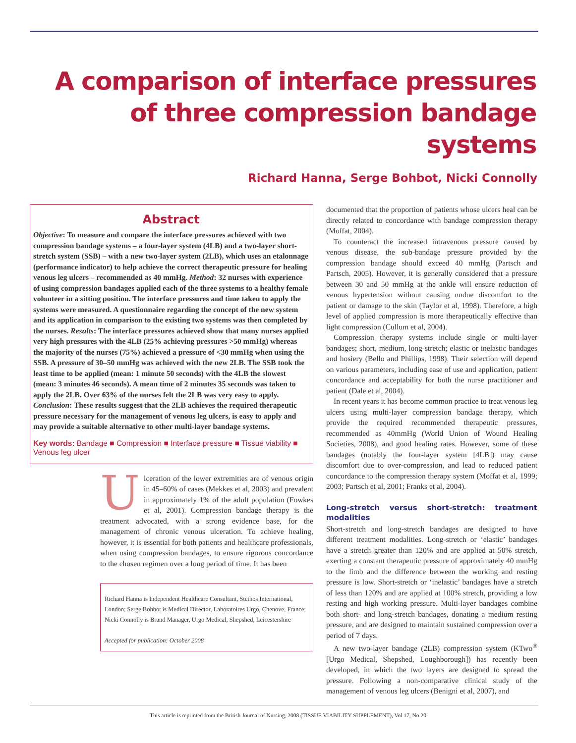A comparison of interface pressures of three compression bandage systems
Richard Hanna, Serge Bohbot, Nicki Connolly
Abstract
Objective: To measure and compare the interface pressures achieved with two compression bandage systems – a four-layer system (4LB) and a two-layer short-stretch system (SSB) – with a new two-layer system (2LB), which uses an etalonnage (performance indicator) to help achieve the correct therapeutic pressure for healing venous leg ulcers – recommended as 40 mmHg. Method: 32 nurses with experience of using compression bandages applied each of the three systems to a healthy female volunteer in a sitting position. The interface pressures and time taken to apply the systems were measured. A questionnaire regarding the concept of the new system and its application in comparison to the existing two systems was then completed by the nurses. Results: The interface pressures achieved show that many nurses applied very high pressures with the 4LB (25% achieving pressures >50 mmHg) whereas the majority of the nurses (75%) achieved a pressure of <30 mmHg when using the SSB. A pressure of 30–50 mmHg was achieved with the new 2LB. The SSB took the least time to be applied (mean: 1 minute 50 seconds) with the 4LB the slowest (mean: 3 minutes 46 seconds). A mean time of 2 minutes 35 seconds was taken to apply the 2LB. Over 63% of the nurses felt the 2LB was very easy to apply. Conclusion: These results suggest that the 2LB achieves the required therapeutic pressure necessary for the management of venous leg ulcers, is easy to apply and may provide a suitable alternative to other multi-layer bandage systems.
Key words: Bandage ■ Compression ■ Interface pressure ■ Tissue viability ■ Venous leg ulcer
Ulceration of the lower extremities are of venous origin in 45–60% of cases (Mekkes et al, 2003) and prevalent in approximately 1% of the adult population (Fowkes et al, 2001). Compression bandage therapy is the treatment advocated, with a strong evidence base, for the management of chronic venous ulceration. To achieve healing, however, it is essential for both patients and healthcare professionals, when using compression bandages, to ensure rigorous concordance to the chosen regimen over a long period of time. It has been
Richard Hanna is Independent Healthcare Consultant, Stethos International, London; Serge Bohbot is Medical Director, Laboratoires Urgo, Chenove, France; Nicki Connolly is Brand Manager, Urgo Medical, Shepshed, Leicestershire
Accepted for publication: October 2008
documented that the proportion of patients whose ulcers heal can be directly related to concordance with bandage compression therapy (Moffat, 2004).
To counteract the increased intravenous pressure caused by venous disease, the sub-bandage pressure provided by the compression bandage should exceed 40 mmHg (Partsch and Partsch, 2005). However, it is generally considered that a pressure between 30 and 50 mmHg at the ankle will ensure reduction of venous hypertension without causing undue discomfort to the patient or damage to the skin (Taylor et al, 1998). Therefore, a high level of applied compression is more therapeutically effective than light compression (Cullum et al, 2004).
Compression therapy systems include single or multi-layer bandages; short, medium, long-stretch; elastic or inelastic bandages and hosiery (Bello and Phillips, 1998). Their selection will depend on various parameters, including ease of use and application, patient concordance and acceptability for both the nurse practitioner and patient (Dale et al, 2004).
In recent years it has become common practice to treat venous leg ulcers using multi-layer compression bandage therapy, which provide the required recommended therapeutic pressures, recommended as 40mmHg (World Union of Wound Healing Societies, 2008), and good healing rates. However, some of these bandages (notably the four-layer system [4LB]) may cause discomfort due to over-compression, and lead to reduced patient concordance to the compression therapy system (Moffat et al, 1999; 2003; Partsch et al, 2001; Franks et al, 2004).
Long-stretch versus short-stretch: treatment modalities
Short-stretch and long-stretch bandages are designed to have different treatment modalities. Long-stretch or ‘elastic’ bandages have a stretch greater than 120% and are applied at 50% stretch, exerting a constant therapeutic pressure of approximately 40 mmHg to the limb and the difference between the working and resting pressure is low. Short-stretch or ‘inelastic’ bandages have a stretch of less than 120% and are applied at 100% stretch, providing a low resting and high working pressure. Multi-layer bandages combine both short- and long-stretch bandages, donating a medium resting pressure, and are designed to maintain sustained compression over a period of 7 days.
A new two-layer bandage (2LB) compression system (KTwo<sup>®</sup> [Urgo Medical, Shepshed, Loughborough]) has recently been developed, in which the two layers are designed to spread the pressure. Following a non-comparative clinical study of the management of venous leg ulcers (Benigni et al, 2007), and
This article is reprinted from the British Journal of Nursing, 2008 (TISSUE VIABILITY SUPPLEMENT), Vol 17, No 20